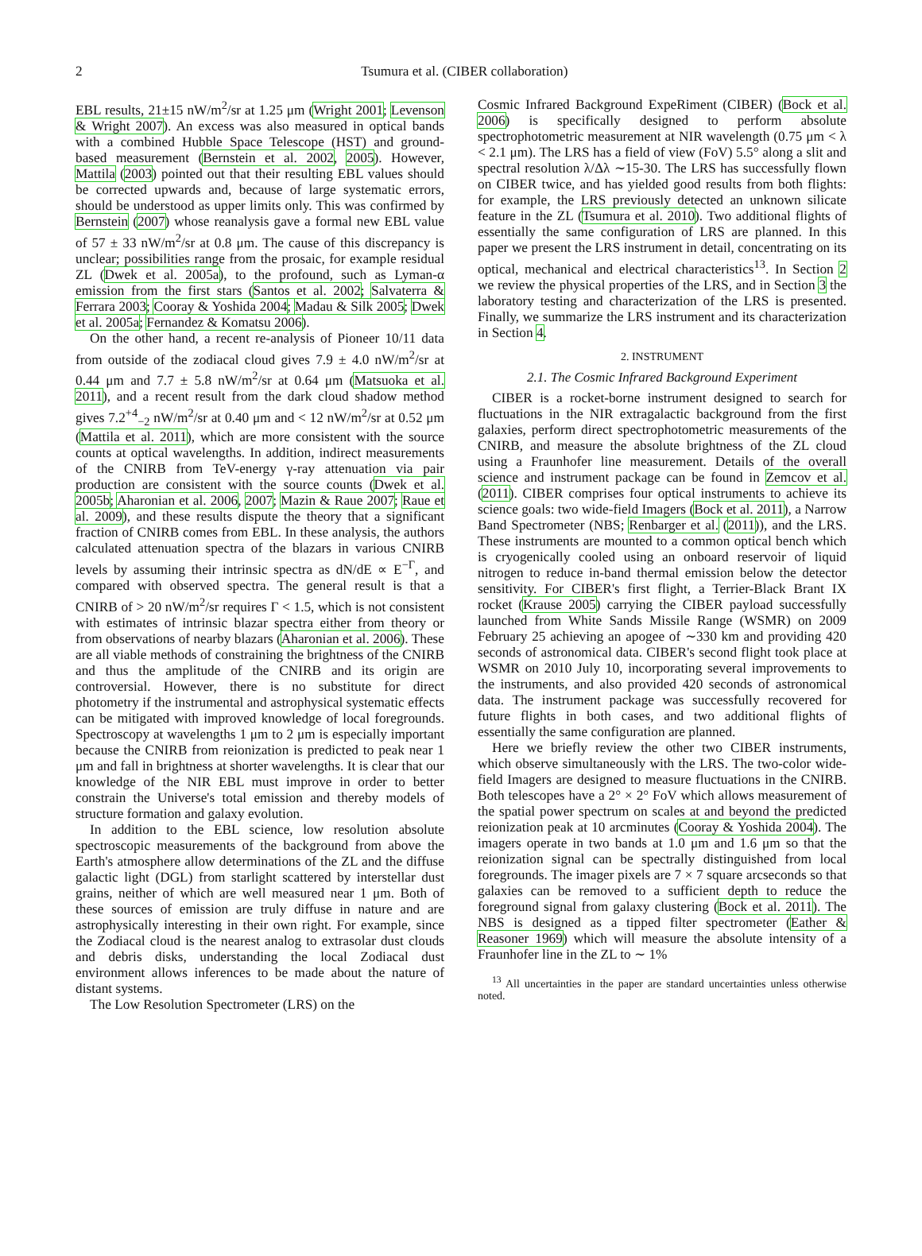2
Tsumura et al. (CIBER collaboration)
EBL results, 21±15 nW/m<sup>2</sup>/sr at 1.25 μm (Wright 2001; Levenson & Wright 2007). An excess was also measured in optical bands with a combined Hubble Space Telescope (HST) and ground-based measurement (Bernstein et al. 2002, 2005). However, Mattila (2003) pointed out that their resulting EBL values should be corrected upwards and, because of large systematic errors, should be understood as upper limits only. This was confirmed by Bernstein (2007) whose reanalysis gave a formal new EBL value of 57 ± 33 nW/m<sup>2</sup>/sr at 0.8 μm. The cause of this discrepancy is unclear; possibilities range from the prosaic, for example residual ZL (Dwek et al. 2005a), to the profound, such as Lyman-α emission from the first stars (Santos et al. 2002; Salvaterra & Ferrara 2003; Cooray & Yoshida 2004; Madau & Silk 2005; Dwek et al. 2005a; Fernandez & Komatsu 2006).
On the other hand, a recent re-analysis of Pioneer 10/11 data from outside of the zodiacal cloud gives 7.9 ± 4.0 nW/m<sup>2</sup>/sr at 0.44 μm and 7.7 ± 5.8 nW/m<sup>2</sup>/sr at 0.64 μm (Matsuoka et al. 2011), and a recent result from the dark cloud shadow method gives 7.2<sup>+4</sup><sub>−2</sub> nW/m<sup>2</sup>/sr at 0.40 μm and < 12 nW/m<sup>2</sup>/sr at 0.52 μm (Mattila et al. 2011), which are more consistent with the source counts at optical wavelengths. In addition, indirect measurements of the CNIRB from TeV-energy γ-ray attenuation via pair production are consistent with the source counts (Dwek et al. 2005b; Aharonian et al. 2006, 2007; Mazin & Raue 2007; Raue et al. 2009), and these results dispute the theory that a significant fraction of CNIRB comes from EBL. In these analysis, the authors calculated attenuation spectra of the blazars in various CNIRB levels by assuming their intrinsic spectra as dN/dE ∝ E<sup>−Γ</sup>, and compared with observed spectra. The general result is that a CNIRB of > 20 nW/m<sup>2</sup>/sr requires Γ < 1.5, which is not consistent with estimates of intrinsic blazar spectra either from theory or from observations of nearby blazars (Aharonian et al. 2006). These are all viable methods of constraining the brightness of the CNIRB and thus the amplitude of the CNIRB and its origin are controversial. However, there is no substitute for direct photometry if the instrumental and astrophysical systematic effects can be mitigated with improved knowledge of local foregrounds. Spectroscopy at wavelengths 1 μm to 2 μm is especially important because the CNIRB from reionization is predicted to peak near 1 μm and fall in brightness at shorter wavelengths. It is clear that our knowledge of the NIR EBL must improve in order to better constrain the Universe's total emission and thereby models of structure formation and galaxy evolution.
In addition to the EBL science, low resolution absolute spectroscopic measurements of the background from above the Earth's atmosphere allow determinations of the ZL and the diffuse galactic light (DGL) from starlight scattered by interstellar dust grains, neither of which are well measured near 1 μm. Both of these sources of emission are truly diffuse in nature and are astrophysically interesting in their own right. For example, since the Zodiacal cloud is the nearest analog to extrasolar dust clouds and debris disks, understanding the local Zodiacal dust environment allows inferences to be made about the nature of distant systems.
The Low Resolution Spectrometer (LRS) on the
Cosmic Infrared Background ExpeRiment (CIBER) (Bock et al. 2006) is specifically designed to perform absolute spectrophotometric measurement at NIR wavelength (0.75 μm < λ < 2.1 μm). The LRS has a field of view (FoV) 5.5° along a slit and spectral resolution λ/Δλ ∼15-30. The LRS has successfully flown on CIBER twice, and has yielded good results from both flights: for example, the LRS previously detected an unknown silicate feature in the ZL (Tsumura et al. 2010). Two additional flights of essentially the same configuration of LRS are planned. In this paper we present the LRS instrument in detail, concentrating on its optical, mechanical and electrical characteristics<sup>13</sup>. In Section 2 we review the physical properties of the LRS, and in Section 3 the laboratory testing and characterization of the LRS is presented. Finally, we summarize the LRS instrument and its characterization in Section 4.
2. INSTRUMENT
2.1. The Cosmic Infrared Background Experiment
CIBER is a rocket-borne instrument designed to search for fluctuations in the NIR extragalactic background from the first galaxies, perform direct spectrophotometric measurements of the CNIRB, and measure the absolute brightness of the ZL cloud using a Fraunhofer line measurement. Details of the overall science and instrument package can be found in Zemcov et al. (2011). CIBER comprises four optical instruments to achieve its science goals: two wide-field Imagers (Bock et al. 2011), a Narrow Band Spectrometer (NBS; Renbarger et al. (2011)), and the LRS. These instruments are mounted to a common optical bench which is cryogenically cooled using an onboard reservoir of liquid nitrogen to reduce in-band thermal emission below the detector sensitivity. For CIBER's first flight, a Terrier-Black Brant IX rocket (Krause 2005) carrying the CIBER payload successfully launched from White Sands Missile Range (WSMR) on 2009 February 25 achieving an apogee of ∼330 km and providing 420 seconds of astronomical data. CIBER's second flight took place at WSMR on 2010 July 10, incorporating several improvements to the instruments, and also provided 420 seconds of astronomical data. The instrument package was successfully recovered for future flights in both cases, and two additional flights of essentially the same configuration are planned.
Here we briefly review the other two CIBER instruments, which observe simultaneously with the LRS. The two-color wide-field Imagers are designed to measure fluctuations in the CNIRB. Both telescopes have a 2° × 2° FoV which allows measurement of the spatial power spectrum on scales at and beyond the predicted reionization peak at 10 arcminutes (Cooray & Yoshida 2004). The imagers operate in two bands at 1.0 μm and 1.6 μm so that the reionization signal can be spectrally distinguished from local foregrounds. The imager pixels are 7 × 7 square arcseconds so that galaxies can be removed to a sufficient depth to reduce the foreground signal from galaxy clustering (Bock et al. 2011). The NBS is designed as a tipped filter spectrometer (Eather & Reasoner 1969) which will measure the absolute intensity of a Fraunhofer line in the ZL to ∼ 1%
<sup>13</sup> All uncertainties in the paper are standard uncertainties unless otherwise noted.